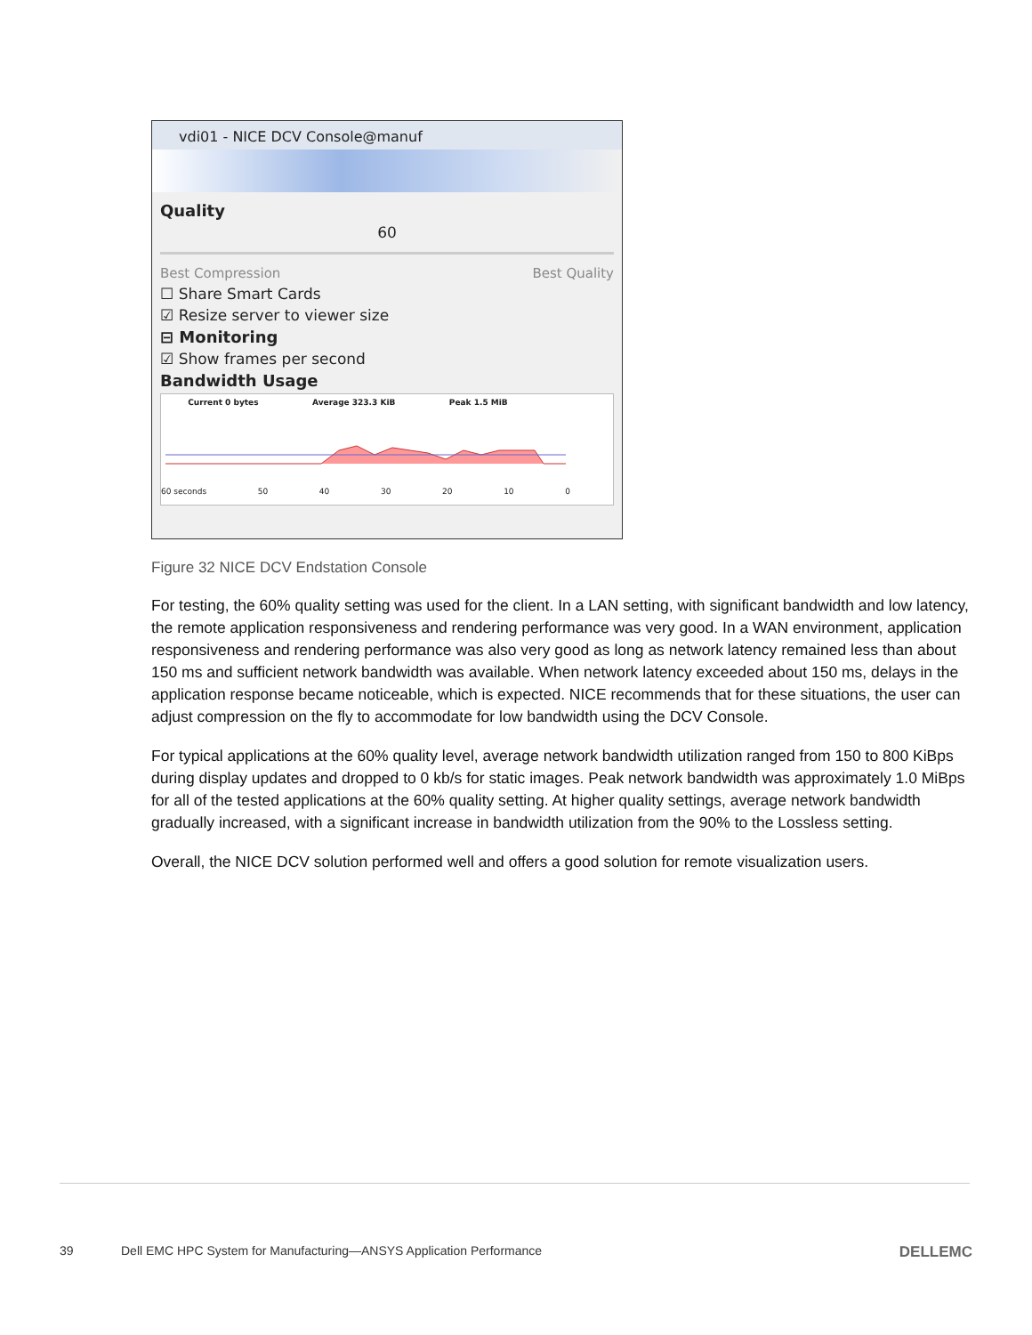vdi01 - NICE DCV Console@manuf
Quality
60
Best Compression Best Quality
☐ Share Smart Cards
☑ Resize server to viewer size
⊟ Monitoring
☑ Show frames per second
Bandwidth Usage
Current 0 bytes Average 323.3 KiB Peak 1.5 MiB
60 seconds 50 40 30 20 10 0
Figure 32 NICE DCV Endstation Console
For testing, the 60% quality setting was used for the client. In a LAN setting, with significant bandwidth and low latency, the remote application responsiveness and rendering performance was very good. In a WAN environment, application responsiveness and rendering performance was also very good as long as network latency remained less than about 150 ms and sufficient network bandwidth was available. When network latency exceeded about 150 ms, delays in the application response became noticeable, which is expected. NICE recommends that for these situations, the user can adjust compression on the fly to accommodate for low bandwidth using the DCV Console.
For typical applications at the 60% quality level, average network bandwidth utilization ranged from 150 to 800 KiBps during display updates and dropped to 0 kb/s for static images. Peak network bandwidth was approximately 1.0 MiBps for all of the tested applications at the 60% quality setting. At higher quality settings, average network bandwidth gradually increased, with a significant increase in bandwidth utilization from the 90% to the Lossless setting.
Overall, the NICE DCV solution performed well and offers a good solution for remote visualization users.
39 Dell EMC HPC System for Manufacturing—ANSYS Application Performance DELLEMC